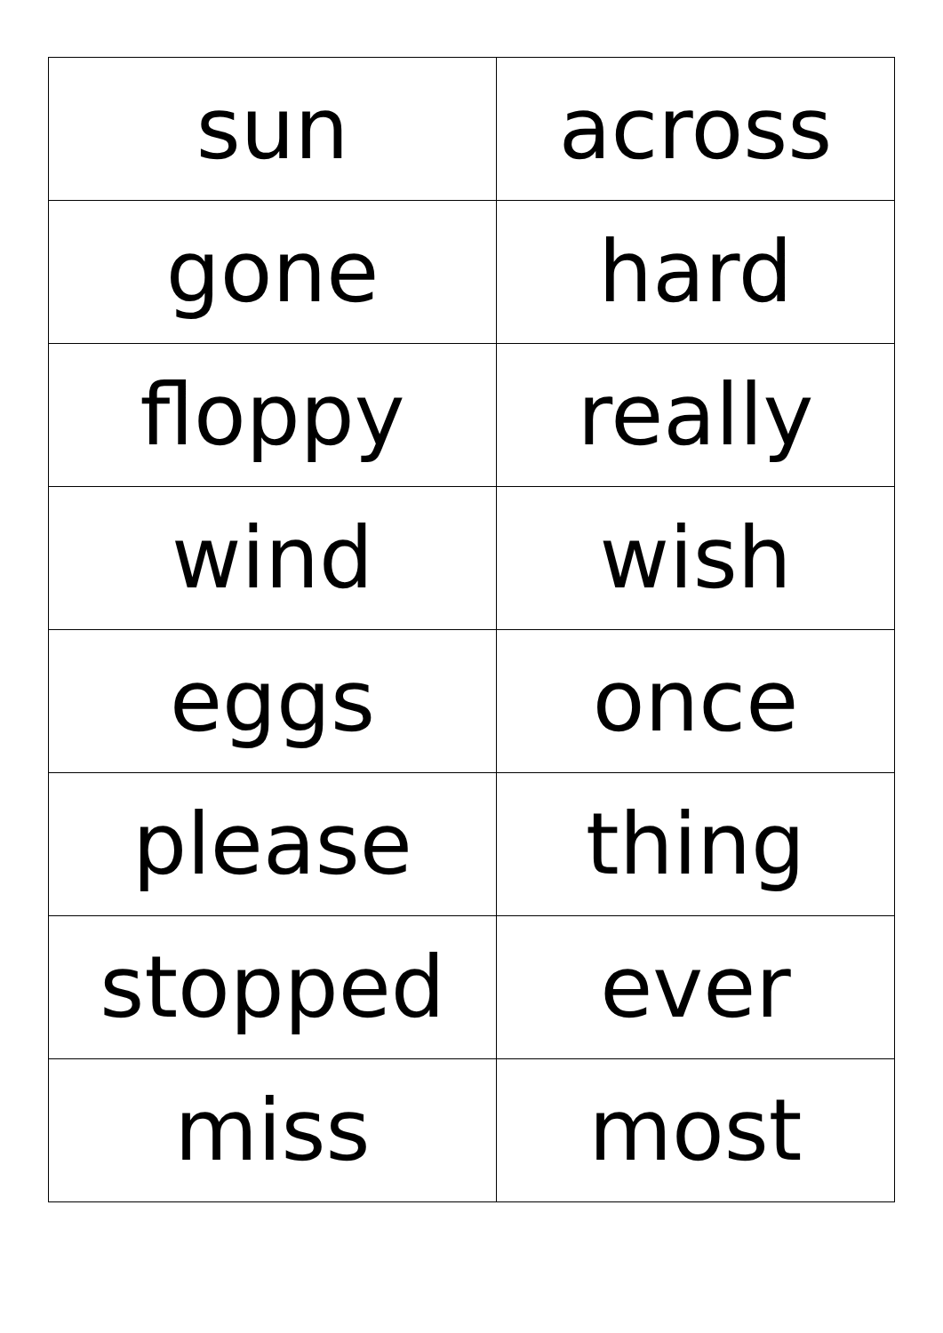| sun | across |
| gone | hard |
| floppy | really |
| wind | wish |
| eggs | once |
| please | thing |
| stopped | ever |
| miss | most |